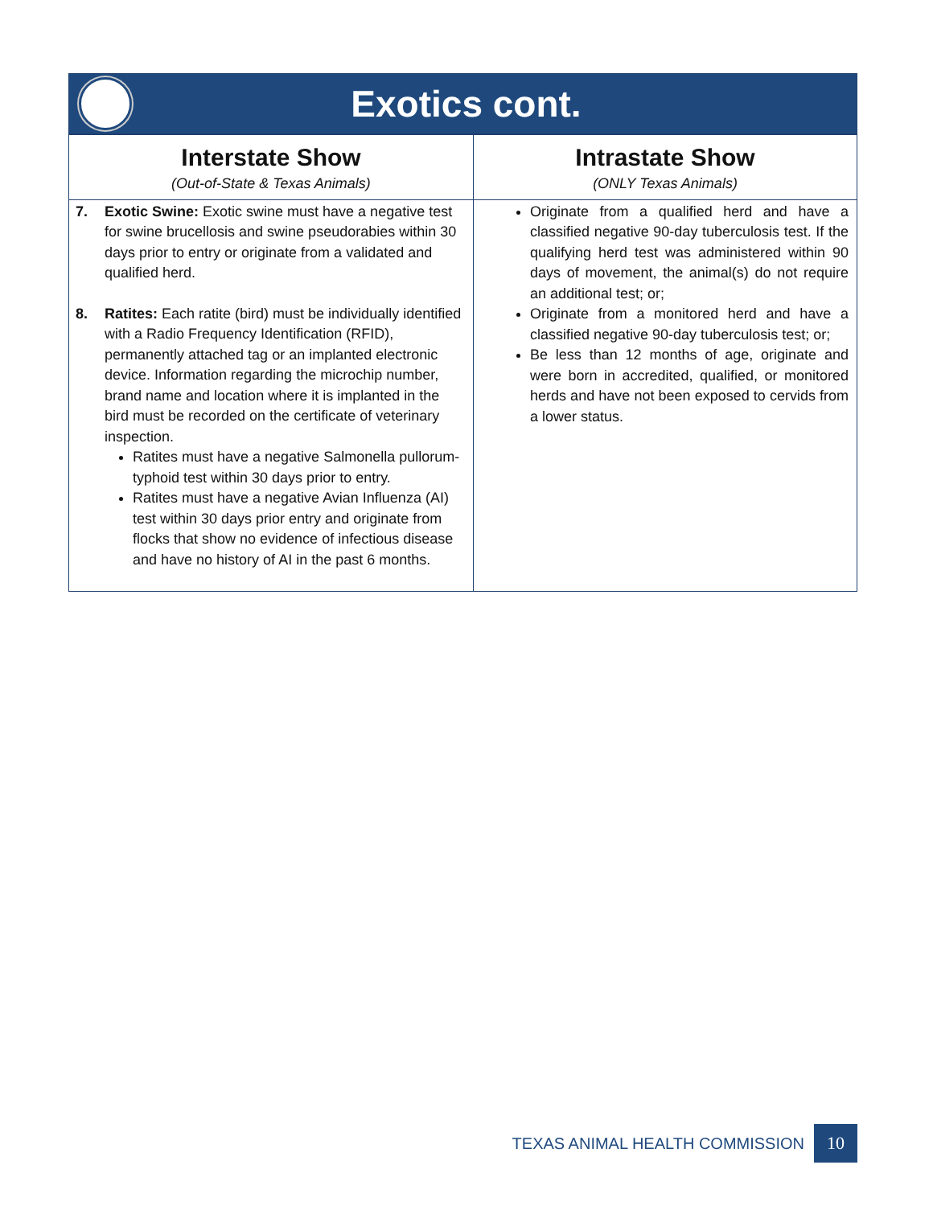Exotics cont.
| Interstate Show (Out-of-State & Texas Animals) | Intrastate Show (ONLY Texas Animals) |
| --- | --- |
| 7. Exotic Swine: Exotic swine must have a negative test for swine brucellosis and swine pseudorabies within 30 days prior to entry or originate from a validated and qualified herd. 8. Ratites: Each ratite (bird) must be individually identified with a Radio Frequency Identification (RFID), permanently attached tag or an implanted electronic device. Information regarding the microchip number, brand name and location where it is implanted in the bird must be recorded on the certificate of veterinary inspection. Ratites must have a negative Salmonella pullorum-typhoid test within 30 days prior to entry. Ratites must have a negative Avian Influenza (AI) test within 30 days prior entry and originate from flocks that show no evidence of infectious disease and have no history of AI in the past 6 months. | Originate from a qualified herd and have a classified negative 90-day tuberculosis test. If the qualifying herd test was administered within 90 days of movement, the animal(s) do not require an additional test; or; Originate from a monitored herd and have a classified negative 90-day tuberculosis test; or; Be less than 12 months of age, originate and were born in accredited, qualified, or monitored herds and have not been exposed to cervids from a lower status. |
TEXAS ANIMAL HEALTH COMMISSION 10